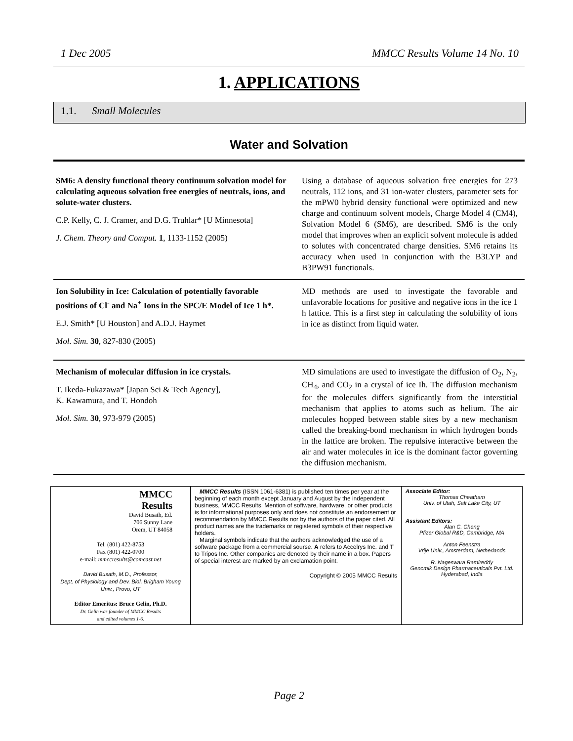1 Dec 2005 MMCC Results Volume 14 No. 10
1. APPLICATIONS
1.1. Small Molecules
Water and Solvation
SM6: A density functional theory continuum solvation model for calculating aqueous solvation free energies of neutrals, ions, and solute-water clusters.
C.P. Kelly, C. J. Cramer, and D.G. Truhlar* [U Minnesota]
J. Chem. Theory and Comput. 1, 1133-1152 (2005)
Using a database of aqueous solvation free energies for 273 neutrals, 112 ions, and 31 ion-water clusters, parameter sets for the mPW0 hybrid density functional were optimized and new charge and continuum solvent models, Charge Model 4 (CM4), Solvation Model 6 (SM6), are described. SM6 is the only model that improves when an explicit solvent molecule is added to solutes with concentrated charge densities. SM6 retains its accuracy when used in conjunction with the B3LYP and B3PW91 functionals.
Ion Solubility in Ice: Calculation of potentially favorable positions of Cl<sup>-</sup> and Na<sup>+</sup> Ions in the SPC/E Model of Ice 1 h*.
E.J. Smith* [U Houston] and A.D.J. Haymet
Mol. Sim. 30, 827-830 (2005)
MD methods are used to investigate the favorable and unfavorable locations for positive and negative ions in the ice 1 h lattice. This is a first step in calculating the solubility of ions in ice as distinct from liquid water.
Mechanism of molecular diffusion in ice crystals.
T. Ikeda-Fukazawa* [Japan Sci & Tech Agency],
K. Kawamura, and T. Hondoh
Mol. Sim. 30, 973-979 (2005)
MD simulations are used to investigate the diffusion of O<sub>2</sub>, N<sub>2</sub>, CH<sub>4</sub>, and CO<sub>2</sub> in a crystal of ice Ih. The diffusion mechanism for the molecules differs significantly from the interstitial mechanism that applies to atoms such as helium. The air molecules hopped between stable sites by a new mechanism called the breaking-bond mechanism in which hydrogen bonds in the lattice are broken. The repulsive interactive between the air and water molecules in ice is the dominant factor governing the diffusion mechanism.
MMCC
Results
David Busath, Ed.
706 Sunny Lane
Orem, UT 84058
Tel. (801) 422-8753
Fax (801) 422-0700
e-mail: mmccresults@comcast.net
David Busath, M.D., Professor,
Dept. of Physiology and Dev. Biol. Brigham Young Univ., Provo, UT
Editor Emeritus: Bruce Gelin, Ph.D.
Dr. Gelin was founder of MMCC Results
and edited volumes 1-6.
MMCC Results (ISSN 1061-6381) is published ten times per year at the beginning of each month except January and August by the independent business, MMCC Results. Mention of software, hardware, or other products is for informational purposes only and does not constitute an endorsement or recommendation by MMCC Results nor by the authors of the paper cited. All product names are the trademarks or registered symbols of their respective holders.
Marginal symbols indicate that the authors acknowledged the use of a software package from a commercial sourse. A refers to Accelrys Inc. and T to Tripos Inc. Other companies are denoted by their name in a box. Papers of special interest are marked by an exclamation point.
Copyright © 2005 MMCC Results
Associate Editor:
Thomas Cheatham
Univ. of Utah, Salt Lake City, UT
Assistant Editors:
Alan C. Cheng
Pfizer Global R&D, Cambridge, MA
Anton Feenstra
Vrije Univ., Amsterdam, Netherlands
R. Nageswara Ramireddy
Genomik Design Pharmaceuticals Pvt. Ltd.
Hyderabad, India
Page 2